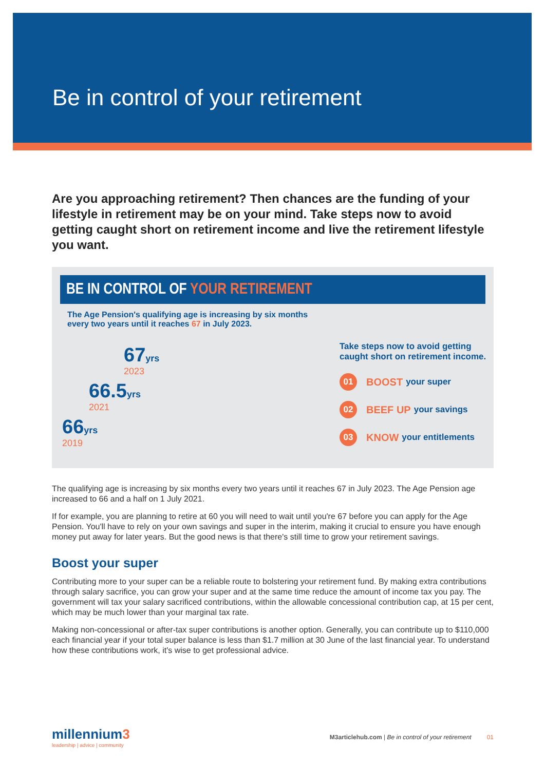Be in control of your retirement
Are you approaching retirement? Then chances are the funding of your lifestyle in retirement may be on your mind. Take steps now to avoid getting caught short on retirement income and live the retirement lifestyle you want.
BE IN CONTROL OF YOUR RETIREMENT
The Age Pension's qualifying age is increasing by six months
every two years until it reaches 67 in July 2023.
67yrs
2023
66.5yrs
2021
66yrs
2019
Take steps now to avoid getting caught short on retirement income.
01
BOOST your super
02
BEEF UP your savings
03
KNOW your entitlements
The qualifying age is increasing by six months every two years until it reaches 67 in July 2023. The Age Pension age increased to 66 and a half on 1 July 2021.
If for example, you are planning to retire at 60 you will need to wait until you're 67 before you can apply for the Age Pension. You'll have to rely on your own savings and super in the interim, making it crucial to ensure you have enough money put away for later years. But the good news is that there's still time to grow your retirement savings.
Boost your super
Contributing more to your super can be a reliable route to bolstering your retirement fund. By making extra contributions through salary sacrifice, you can grow your super and at the same time reduce the amount of income tax you pay. The government will tax your salary sacrificed contributions, within the allowable concessional contribution cap, at 15 per cent, which may be much lower than your marginal tax rate.
Making non-concessional or after-tax super contributions is another option. Generally, you can contribute up to $110,000 each financial year if your total super balance is less than $1.7 million at 30 June of the last financial year. To understand how these contributions work, it's wise to get professional advice.
millennium3
leadership | advice | community
M3articlehub.com | Be in control of your retirement 01